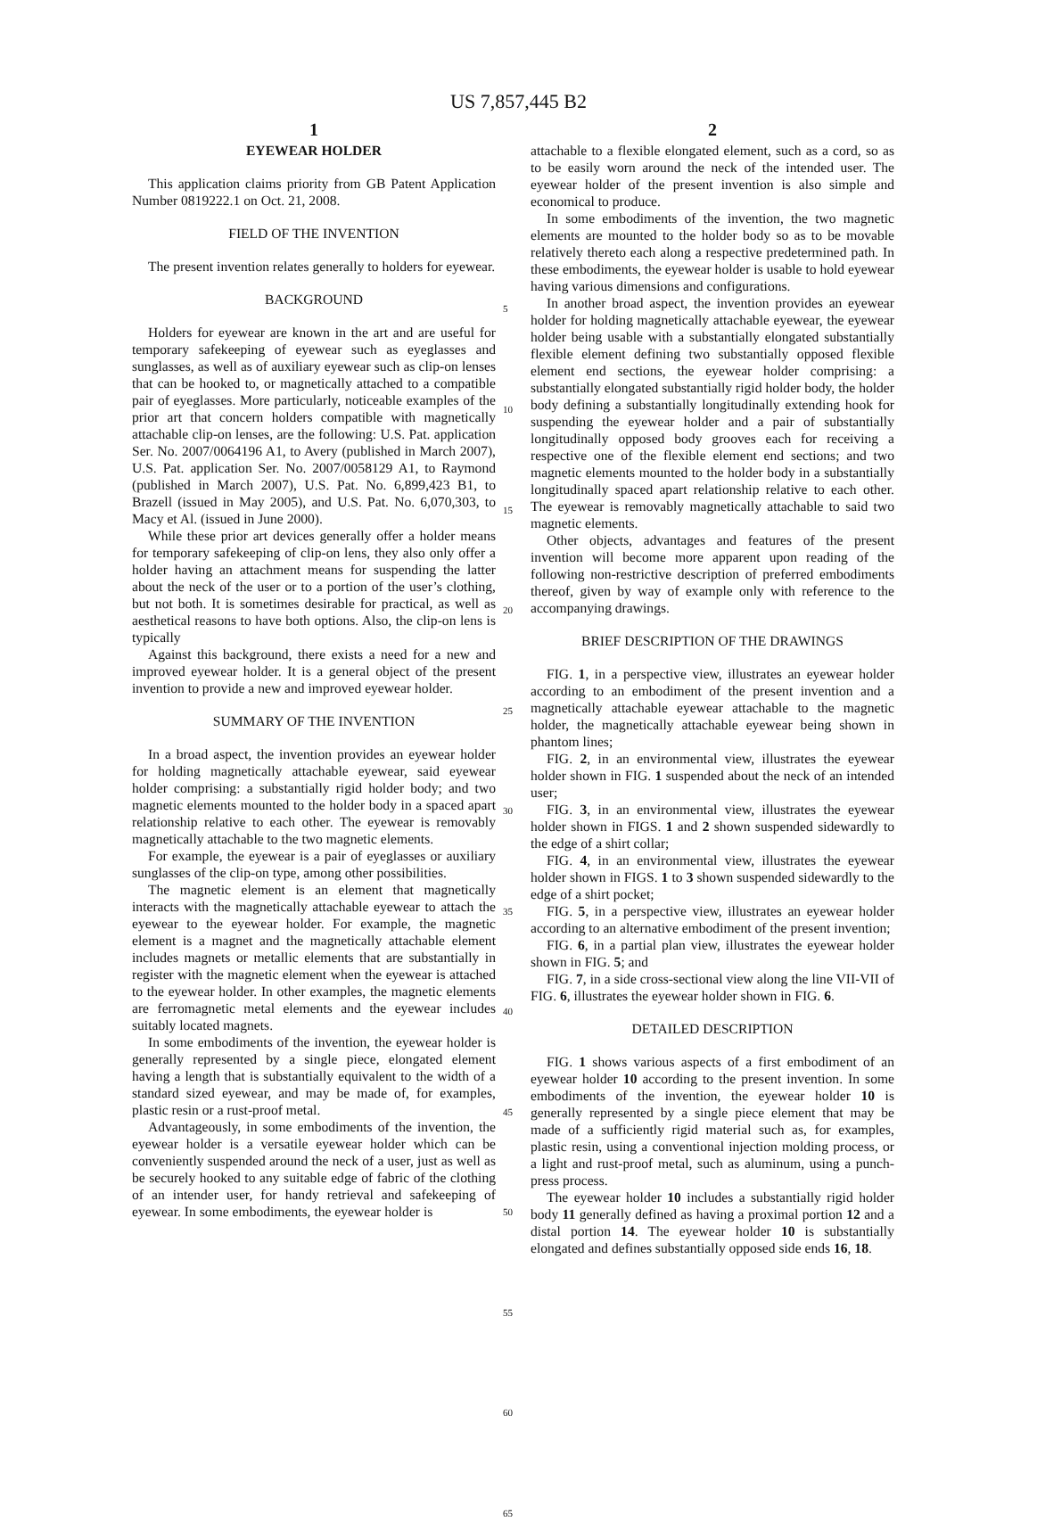US 7,857,445 B2
1
EYEWEAR HOLDER
This application claims priority from GB Patent Application Number 0819222.1 on Oct. 21, 2008.
FIELD OF THE INVENTION
The present invention relates generally to holders for eyewear.
BACKGROUND
Holders for eyewear are known in the art and are useful for temporary safekeeping of eyewear such as eyeglasses and sunglasses, as well as of auxiliary eyewear such as clip-on lenses that can be hooked to, or magnetically attached to a compatible pair of eyeglasses. More particularly, noticeable examples of the prior art that concern holders compatible with magnetically attachable clip-on lenses, are the following: U.S. Pat. application Ser. No. 2007/0064196 A1, to Avery (published in March 2007), U.S. Pat. application Ser. No. 2007/0058129 A1, to Raymond (published in March 2007), U.S. Pat. No. 6,899,423 B1, to Brazell (issued in May 2005), and U.S. Pat. No. 6,070,303, to Macy et Al. (issued in June 2000).
While these prior art devices generally offer a holder means for temporary safekeeping of clip-on lens, they also only offer a holder having an attachment means for suspending the latter about the neck of the user or to a portion of the user’s clothing, but not both. It is sometimes desirable for practical, as well as aesthetical reasons to have both options. Also, the clip-on lens is typically
Against this background, there exists a need for a new and improved eyewear holder. It is a general object of the present invention to provide a new and improved eyewear holder.
SUMMARY OF THE INVENTION
In a broad aspect, the invention provides an eyewear holder for holding magnetically attachable eyewear, said eyewear holder comprising: a substantially rigid holder body; and two magnetic elements mounted to the holder body in a spaced apart relationship relative to each other. The eyewear is removably magnetically attachable to the two magnetic elements.
For example, the eyewear is a pair of eyeglasses or auxiliary sunglasses of the clip-on type, among other possibilities.
The magnetic element is an element that magnetically interacts with the magnetically attachable eyewear to attach the eyewear to the eyewear holder. For example, the magnetic element is a magnet and the magnetically attachable element includes magnets or metallic elements that are substantially in register with the magnetic element when the eyewear is attached to the eyewear holder. In other examples, the magnetic elements are ferromagnetic metal elements and the eyewear includes suitably located magnets.
In some embodiments of the invention, the eyewear holder is generally represented by a single piece, elongated element having a length that is substantially equivalent to the width of a standard sized eyewear, and may be made of, for examples, plastic resin or a rust-proof metal.
Advantageously, in some embodiments of the invention, the eyewear holder is a versatile eyewear holder which can be conveniently suspended around the neck of a user, just as well as be securely hooked to any suitable edge of fabric of the clothing of an intender user, for handy retrieval and safekeeping of eyewear. In some embodiments, the eyewear holder is
5
10
15
20
25
30
35
40
45
50
55
60
65
2
attachable to a flexible elongated element, such as a cord, so as to be easily worn around the neck of the intended user. The eyewear holder of the present invention is also simple and economical to produce.
In some embodiments of the invention, the two magnetic elements are mounted to the holder body so as to be movable relatively thereto each along a respective predetermined path. In these embodiments, the eyewear holder is usable to hold eyewear having various dimensions and configurations.
In another broad aspect, the invention provides an eyewear holder for holding magnetically attachable eyewear, the eyewear holder being usable with a substantially elongated substantially flexible element defining two substantially opposed flexible element end sections, the eyewear holder comprising: a substantially elongated substantially rigid holder body, the holder body defining a substantially longitudinally extending hook for suspending the eyewear holder and a pair of substantially longitudinally opposed body grooves each for receiving a respective one of the flexible element end sections; and two magnetic elements mounted to the holder body in a substantially longitudinally spaced apart relationship relative to each other. The eyewear is removably magnetically attachable to said two magnetic elements.
Other objects, advantages and features of the present invention will become more apparent upon reading of the following non-restrictive description of preferred embodiments thereof, given by way of example only with reference to the accompanying drawings.
BRIEF DESCRIPTION OF THE DRAWINGS
FIG. 1, in a perspective view, illustrates an eyewear holder according to an embodiment of the present invention and a magnetically attachable eyewear attachable to the magnetic holder, the magnetically attachable eyewear being shown in phantom lines;
FIG. 2, in an environmental view, illustrates the eyewear holder shown in FIG. 1 suspended about the neck of an intended user;
FIG. 3, in an environmental view, illustrates the eyewear holder shown in FIGS. 1 and 2 shown suspended sidewardly to the edge of a shirt collar;
FIG. 4, in an environmental view, illustrates the eyewear holder shown in FIGS. 1 to 3 shown suspended sidewardly to the edge of a shirt pocket;
FIG. 5, in a perspective view, illustrates an eyewear holder according to an alternative embodiment of the present invention;
FIG. 6, in a partial plan view, illustrates the eyewear holder shown in FIG. 5; and
FIG. 7, in a side cross-sectional view along the line VII-VII of FIG. 6, illustrates the eyewear holder shown in FIG. 6.
DETAILED DESCRIPTION
FIG. 1 shows various aspects of a first embodiment of an eyewear holder 10 according to the present invention. In some embodiments of the invention, the eyewear holder 10 is generally represented by a single piece element that may be made of a sufficiently rigid material such as, for examples, plastic resin, using a conventional injection molding process, or a light and rust-proof metal, such as aluminum, using a punch-press process.
The eyewear holder 10 includes a substantially rigid holder body 11 generally defined as having a proximal portion 12 and a distal portion 14. The eyewear holder 10 is substantially elongated and defines substantially opposed side ends 16, 18.